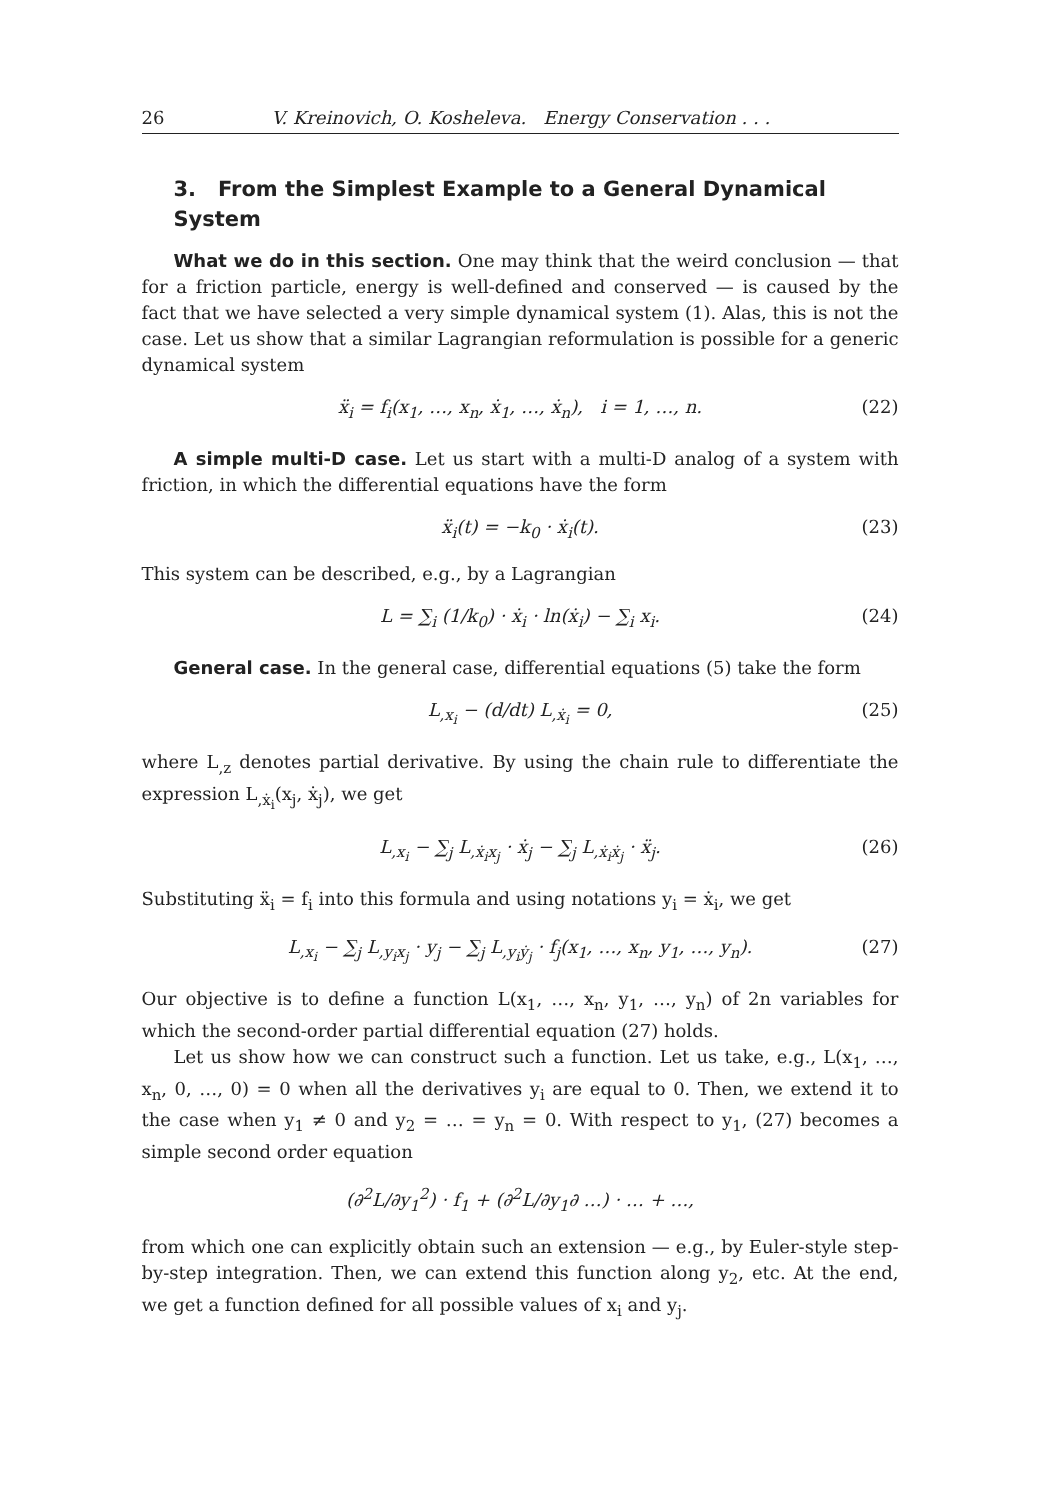26 V. Kreinovich, O. Kosheleva. Energy Conservation . . .
3. From the Simplest Example to a General Dynamical System
What we do in this section. One may think that the weird conclusion — that for a friction particle, energy is well-defined and conserved — is caused by the fact that we have selected a very simple dynamical system (1). Alas, this is not the case. Let us show that a similar Lagrangian reformulation is possible for a generic dynamical system
ẍ<sub>i</sub> = f<sub>i</sub>(x<sub>1</sub>, …, x<sub>n</sub>, ẋ<sub>1</sub>, …, ẋ<sub>n</sub>), i = 1, …, n. (22)
A simple multi-D case. Let us start with a multi-D analog of a system with friction, in which the differential equations have the form
ẍ<sub>i</sub>(t) = −k<sub>0</sub> · ẋ<sub>i</sub>(t). (23)
This system can be described, e.g., by a Lagrangian
L = ∑<sub>i</sub> (1/k<sub>0</sub>) · ẋ<sub>i</sub> · ln(ẋ<sub>i</sub>) − ∑<sub>i</sub> x<sub>i</sub>. (24)
General case. In the general case, differential equations (5) take the form
L<sub>,x<sub>i</sub></sub> − (d/dt) L<sub>,ẋ<sub>i</sub></sub> = 0, (25)
where L<sub>,z</sub> denotes partial derivative. By using the chain rule to differentiate the expression L<sub>,ẋ<sub>i</sub></sub>(x<sub>j</sub>, ẋ<sub>j</sub>), we get
L<sub>,x<sub>i</sub></sub> − ∑<sub>j</sub> L<sub>,ẋ<sub>i</sub>x<sub>j</sub></sub> · ẋ<sub>j</sub> − ∑<sub>j</sub> L<sub>,ẋ<sub>i</sub>ẋ<sub>j</sub></sub> · ẍ<sub>j</sub>. (26)
Substituting ẍ<sub>i</sub> = f<sub>i</sub> into this formula and using notations y<sub>i</sub> = ẋ<sub>i</sub>, we get
L<sub>,x<sub>i</sub></sub> − ∑<sub>j</sub> L<sub>,y<sub>i</sub>x<sub>j</sub></sub> · y<sub>j</sub> − ∑<sub>j</sub> L<sub>,y<sub>i</sub>ẏ<sub>j</sub></sub> · f<sub>j</sub>(x<sub>1</sub>, …, x<sub>n</sub>, y<sub>1</sub>, …, y<sub>n</sub>). (27)
Our objective is to define a function L(x<sub>1</sub>, …, x<sub>n</sub>, y<sub>1</sub>, …, y<sub>n</sub>) of 2n variables for which the second-order partial differential equation (27) holds.
Let us show how we can construct such a function. Let us take, e.g., L(x<sub>1</sub>, …, x<sub>n</sub>, 0, …, 0) = 0 when all the derivatives y<sub>i</sub> are equal to 0. Then, we extend it to the case when y<sub>1</sub> ≠ 0 and y<sub>2</sub> = … = y<sub>n</sub> = 0. With respect to y<sub>1</sub>, (27) becomes a simple second order equation
(∂<sup>2</sup>L/∂y<sub>1</sub><sup>2</sup>) · f<sub>1</sub> + (∂<sup>2</sup>L/∂y<sub>1</sub>∂ …) · … + …,
from which one can explicitly obtain such an extension — e.g., by Euler-style step-by-step integration. Then, we can extend this function along y<sub>2</sub>, etc. At the end, we get a function defined for all possible values of x<sub>i</sub> and y<sub>j</sub>.